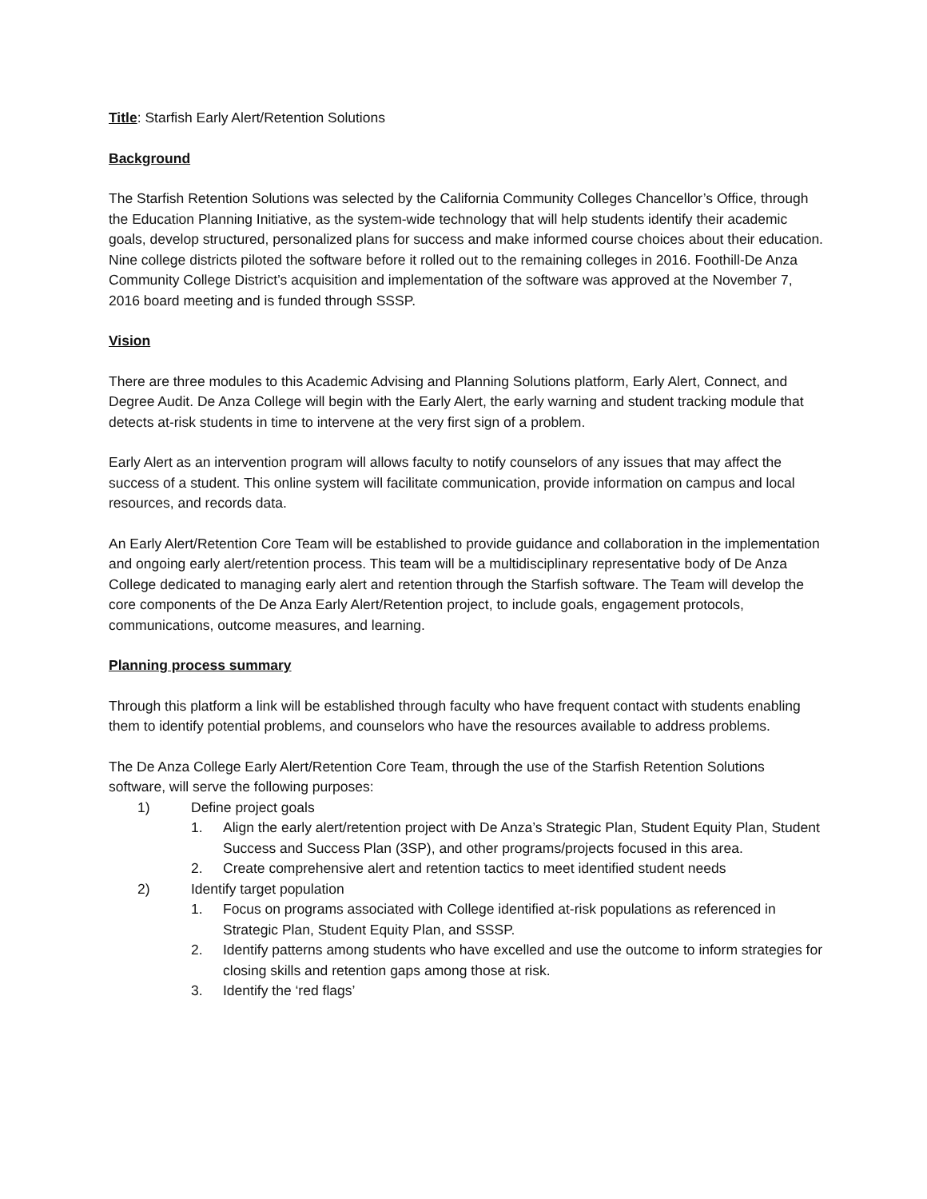Title: Starfish Early Alert/Retention Solutions
Background
The Starfish Retention Solutions was selected by the California Community Colleges Chancellor’s Office, through the Education Planning Initiative, as the system-wide technology that will help students identify their academic goals, develop structured, personalized plans for success and make informed course choices about their education. Nine college districts piloted the software before it rolled out to the remaining colleges in 2016. Foothill-De Anza Community College District’s acquisition and implementation of the software was approved at the November 7, 2016 board meeting and is funded through SSSP.
Vision
There are three modules to this Academic Advising and Planning Solutions platform, Early Alert, Connect, and Degree Audit. De Anza College will begin with the Early Alert, the early warning and student tracking module that detects at-risk students in time to intervene at the very first sign of a problem.
Early Alert as an intervention program will allows faculty to notify counselors of any issues that may affect the success of a student. This online system will facilitate communication, provide information on campus and local resources, and records data.
An Early Alert/Retention Core Team will be established to provide guidance and collaboration in the implementation and ongoing early alert/retention process. This team will be a multidisciplinary representative body of De Anza College dedicated to managing early alert and retention through the Starfish software. The Team will develop the core components of the De Anza Early Alert/Retention project, to include goals, engagement protocols, communications, outcome measures, and learning.
Planning process summary
Through this platform a link will be established through faculty who have frequent contact with students enabling them to identify potential problems, and counselors who have the resources available to address problems.
The De Anza College Early Alert/Retention Core Team, through the use of the Starfish Retention Solutions software, will serve the following purposes:
1) Define project goals
1. Align the early alert/retention project with De Anza’s Strategic Plan, Student Equity Plan, Student Success and Success Plan (3SP), and other programs/projects focused in this area.
2. Create comprehensive alert and retention tactics to meet identified student needs
2) Identify target population
1. Focus on programs associated with College identified at-risk populations as referenced in Strategic Plan, Student Equity Plan, and SSSP.
2. Identify patterns among students who have excelled and use the outcome to inform strategies for closing skills and retention gaps among those at risk.
3. Identify the ‘red flags’